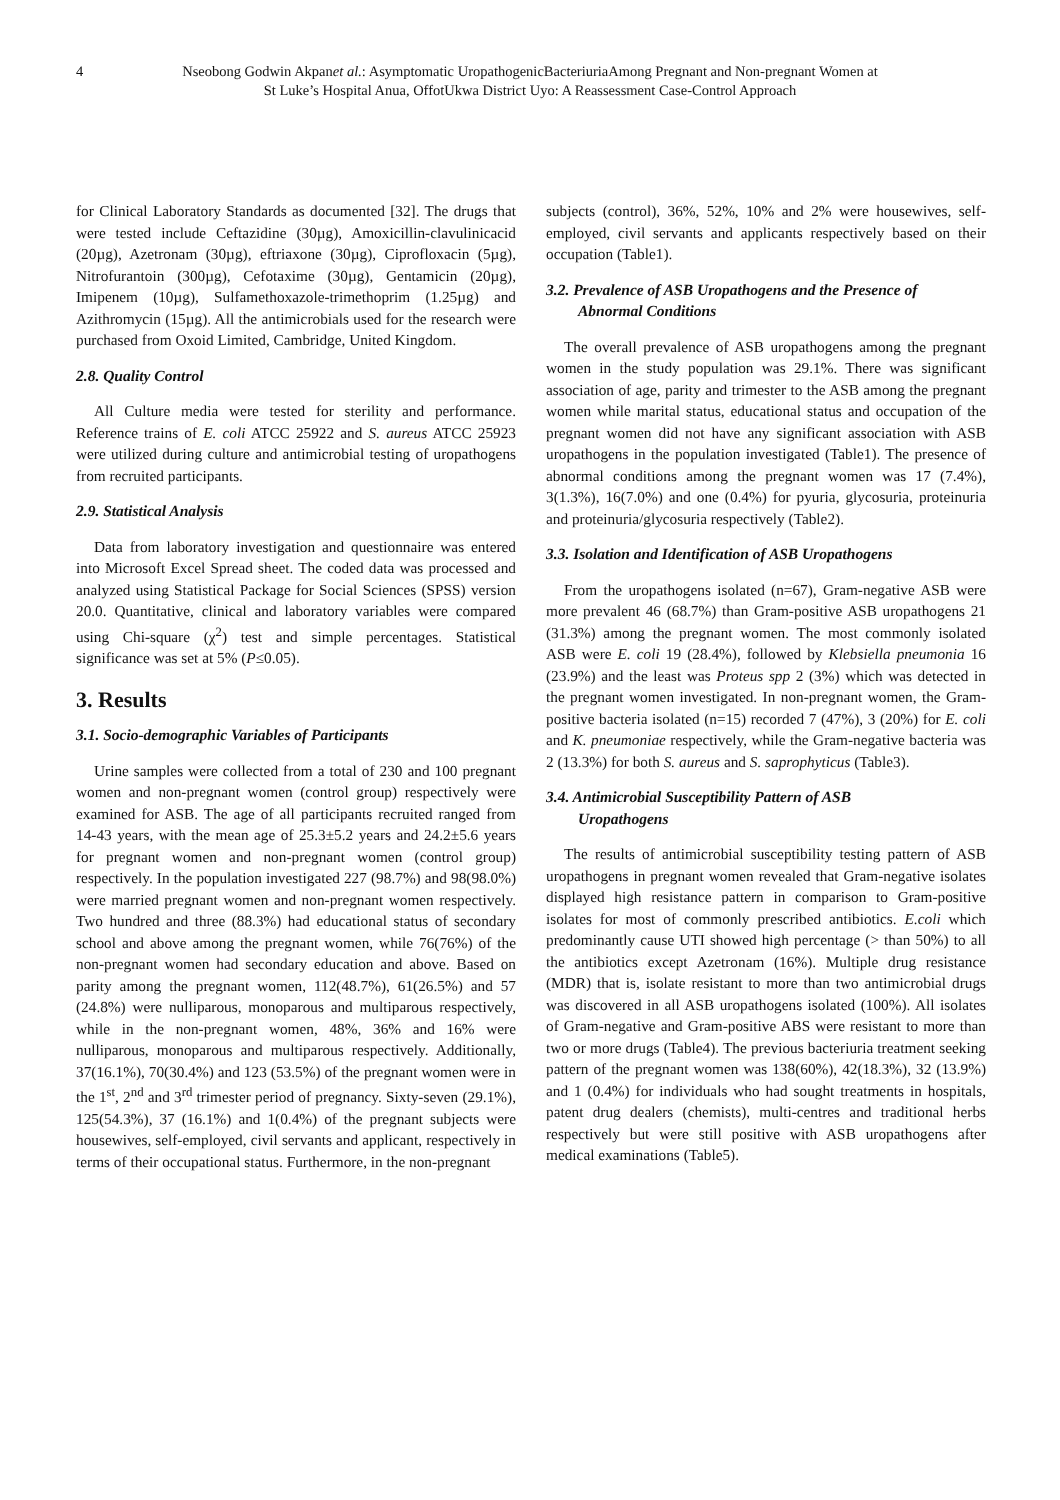4 Nseobong Godwin Akpanet al.: Asymptomatic UropathogenicBacteriuriaAmong Pregnant and Non-pregnant Women at
St Luke’s Hospital Anua, OffotUkwa District Uyo: A Reassessment Case-Control Approach
for Clinical Laboratory Standards as documented [32]. The drugs that were tested include Ceftazidine (30µg), Amoxicillin-clavulinicacid (20µg), Azetronam (30µg), eftriaxone (30µg), Ciprofloxacin (5µg), Nitrofurantoin (300µg), Cefotaxime (30µg), Gentamicin (20µg), Imipenem (10µg), Sulfamethoxazole-trimethoprim (1.25µg) and Azithromycin (15µg). All the antimicrobials used for the research were purchased from Oxoid Limited, Cambridge, United Kingdom.
2.8. Quality Control
All Culture media were tested for sterility and performance. Reference trains of E. coli ATCC 25922 and S. aureus ATCC 25923 were utilized during culture and antimicrobial testing of uropathogens from recruited participants.
2.9. Statistical Analysis
Data from laboratory investigation and questionnaire was entered into Microsoft Excel Spread sheet. The coded data was processed and analyzed using Statistical Package for Social Sciences (SPSS) version 20.0. Quantitative, clinical and laboratory variables were compared using Chi-square (χ<sup>2</sup>) test and simple percentages. Statistical significance was set at 5% (P≤0.05).
3. Results
3.1. Socio-demographic Variables of Participants
Urine samples were collected from a total of 230 and 100 pregnant women and non-pregnant women (control group) respectively were examined for ASB. The age of all participants recruited ranged from 14-43 years, with the mean age of 25.3±5.2 years and 24.2±5.6 years for pregnant women and non-pregnant women (control group) respectively. In the population investigated 227 (98.7%) and 98(98.0%) were married pregnant women and non-pregnant women respectively. Two hundred and three (88.3%) had educational status of secondary school and above among the pregnant women, while 76(76%) of the non-pregnant women had secondary education and above. Based on parity among the pregnant women, 112(48.7%), 61(26.5%) and 57 (24.8%) were nulliparous, monoparous and multiparous respectively, while in the non-pregnant women, 48%, 36% and 16% were nulliparous, monoparous and multiparous respectively. Additionally, 37(16.1%), 70(30.4%) and 123 (53.5%) of the pregnant women were in the 1<sup>st</sup>, 2<sup>nd</sup> and 3<sup>rd</sup> trimester period of pregnancy. Sixty-seven (29.1%), 125(54.3%), 37 (16.1%) and 1(0.4%) of the pregnant subjects were housewives, self-employed, civil servants and applicant, respectively in terms of their occupational status. Furthermore, in the non-pregnant
subjects (control), 36%, 52%, 10% and 2% were housewives, self-employed, civil servants and applicants respectively based on their occupation (Table1).
3.2. Prevalence of ASB Uropathogens and the Presence of
Abnormal Conditions
The overall prevalence of ASB uropathogens among the pregnant women in the study population was 29.1%. There was significant association of age, parity and trimester to the ASB among the pregnant women while marital status, educational status and occupation of the pregnant women did not have any significant association with ASB uropathogens in the population investigated (Table1). The presence of abnormal conditions among the pregnant women was 17 (7.4%), 3(1.3%), 16(7.0%) and one (0.4%) for pyuria, glycosuria, proteinuria and proteinuria/glycosuria respectively (Table2).
3.3. Isolation and Identification of ASB Uropathogens
From the uropathogens isolated (n=67), Gram-negative ASB were more prevalent 46 (68.7%) than Gram-positive ASB uropathogens 21 (31.3%) among the pregnant women. The most commonly isolated ASB were E. coli 19 (28.4%), followed by Klebsiella pneumonia 16 (23.9%) and the least was Proteus spp 2 (3%) which was detected in the pregnant women investigated. In non-pregnant women, the Gram-positive bacteria isolated (n=15) recorded 7 (47%), 3 (20%) for E. coli and K. pneumoniae respectively, while the Gram-negative bacteria was 2 (13.3%) for both S. aureus and S. saprophyticus (Table3).
3.4. Antimicrobial Susceptibility Pattern of ASB
Uropathogens
The results of antimicrobial susceptibility testing pattern of ASB uropathogens in pregnant women revealed that Gram-negative isolates displayed high resistance pattern in comparison to Gram-positive isolates for most of commonly prescribed antibiotics. E.coli which predominantly cause UTI showed high percentage (> than 50%) to all the antibiotics except Azetronam (16%). Multiple drug resistance (MDR) that is, isolate resistant to more than two antimicrobial drugs was discovered in all ASB uropathogens isolated (100%). All isolates of Gram-negative and Gram-positive ABS were resistant to more than two or more drugs (Table4). The previous bacteriuria treatment seeking pattern of the pregnant women was 138(60%), 42(18.3%), 32 (13.9%) and 1 (0.4%) for individuals who had sought treatments in hospitals, patent drug dealers (chemists), multi-centres and traditional herbs respectively but were still positive with ASB uropathogens after medical examinations (Table5).